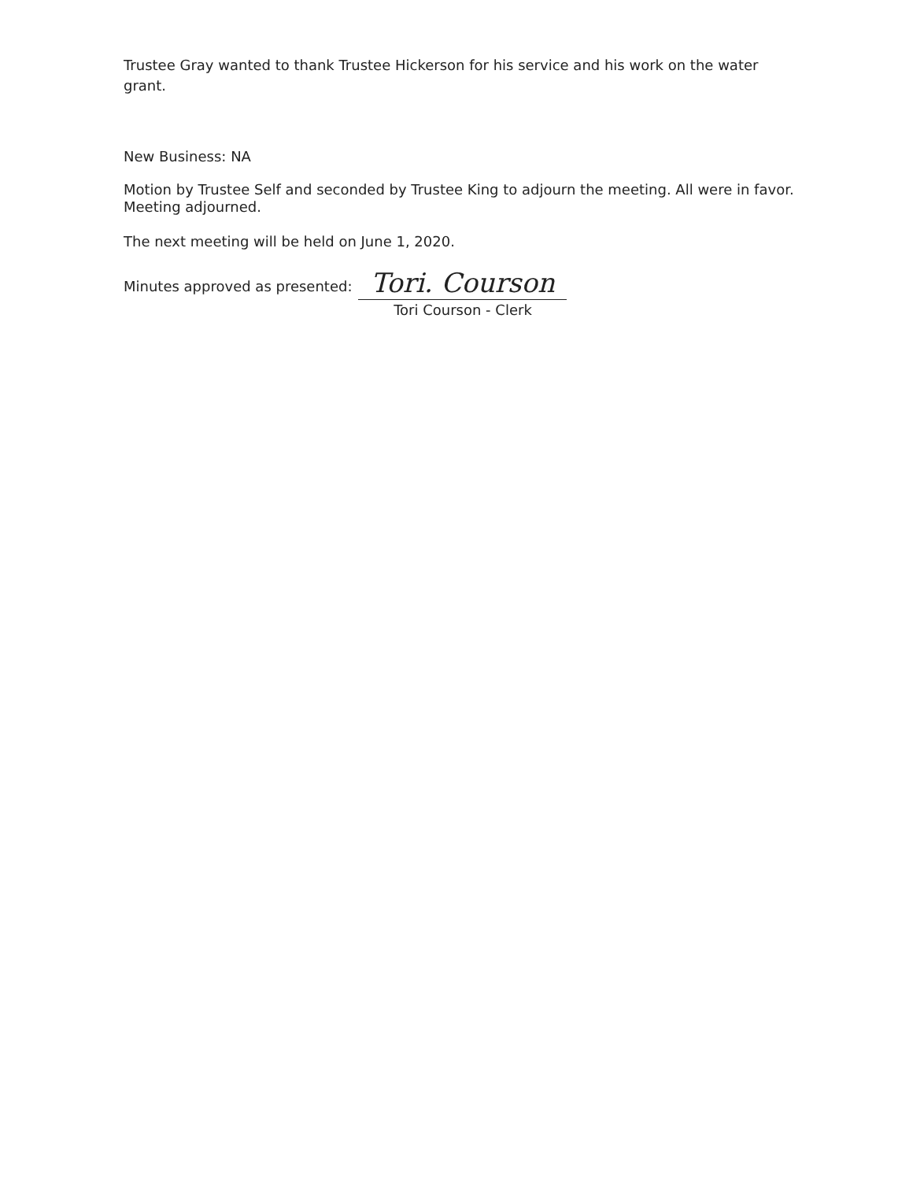Trustee Gray wanted to thank Trustee Hickerson for his service and his work on the water grant.
New Business: NA
Motion by Trustee Self and seconded by Trustee King to adjourn the meeting. All were in favor. Meeting adjourned.
The next meeting will be held on June 1, 2020.
Minutes approved as presented:
Tori. Courson
Tori Courson - Clerk